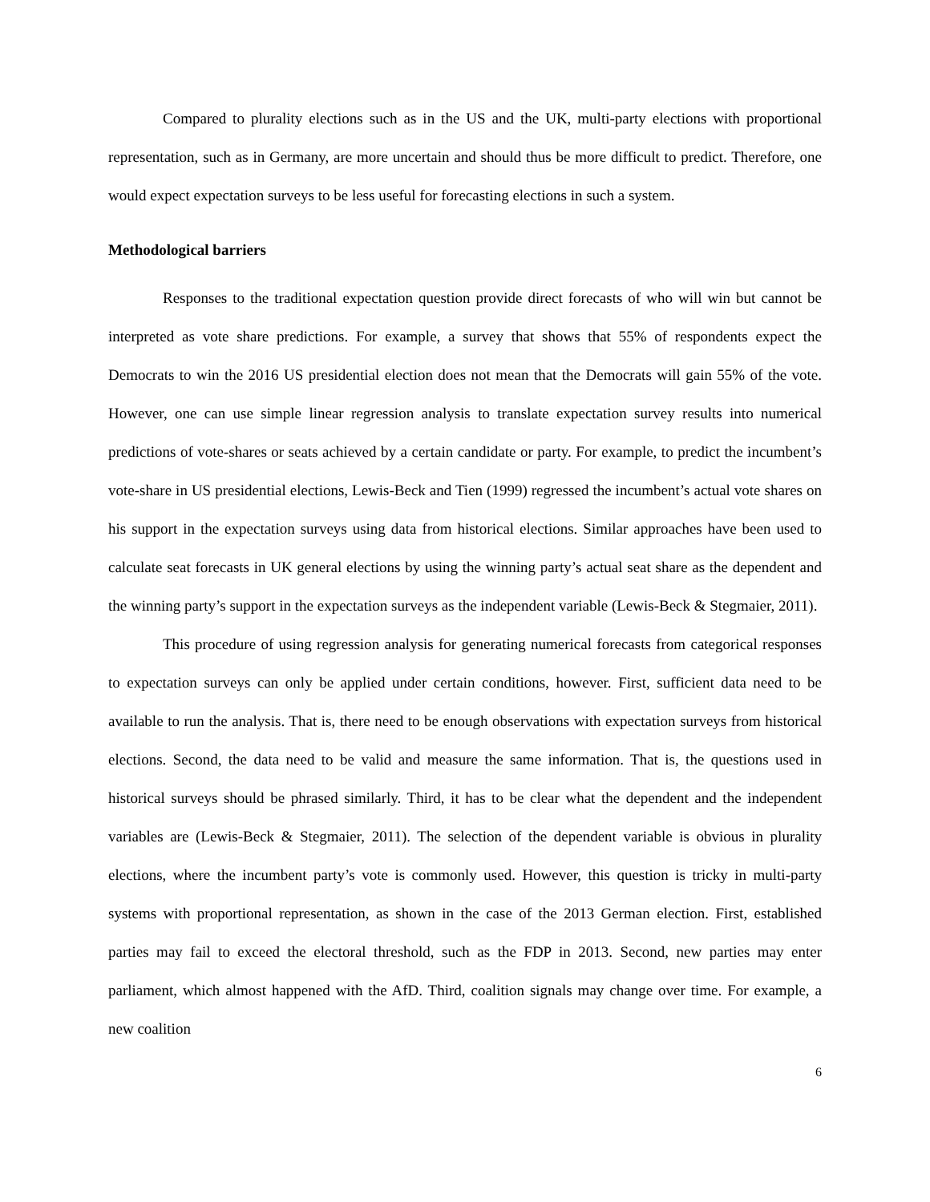Compared to plurality elections such as in the US and the UK, multi-party elections with proportional representation, such as in Germany, are more uncertain and should thus be more difficult to predict. Therefore, one would expect expectation surveys to be less useful for forecasting elections in such a system.
Methodological barriers
Responses to the traditional expectation question provide direct forecasts of who will win but cannot be interpreted as vote share predictions. For example, a survey that shows that 55% of respondents expect the Democrats to win the 2016 US presidential election does not mean that the Democrats will gain 55% of the vote. However, one can use simple linear regression analysis to translate expectation survey results into numerical predictions of vote-shares or seats achieved by a certain candidate or party. For example, to predict the incumbent’s vote-share in US presidential elections, Lewis-Beck and Tien (1999) regressed the incumbent’s actual vote shares on his support in the expectation surveys using data from historical elections. Similar approaches have been used to calculate seat forecasts in UK general elections by using the winning party’s actual seat share as the dependent and the winning party’s support in the expectation surveys as the independent variable (Lewis-Beck & Stegmaier, 2011).
This procedure of using regression analysis for generating numerical forecasts from categorical responses to expectation surveys can only be applied under certain conditions, however. First, sufficient data need to be available to run the analysis. That is, there need to be enough observations with expectation surveys from historical elections. Second, the data need to be valid and measure the same information. That is, the questions used in historical surveys should be phrased similarly. Third, it has to be clear what the dependent and the independent variables are (Lewis-Beck & Stegmaier, 2011). The selection of the dependent variable is obvious in plurality elections, where the incumbent party’s vote is commonly used. However, this question is tricky in multi-party systems with proportional representation, as shown in the case of the 2013 German election. First, established parties may fail to exceed the electoral threshold, such as the FDP in 2013. Second, new parties may enter parliament, which almost happened with the AfD. Third, coalition signals may change over time. For example, a new coalition
6